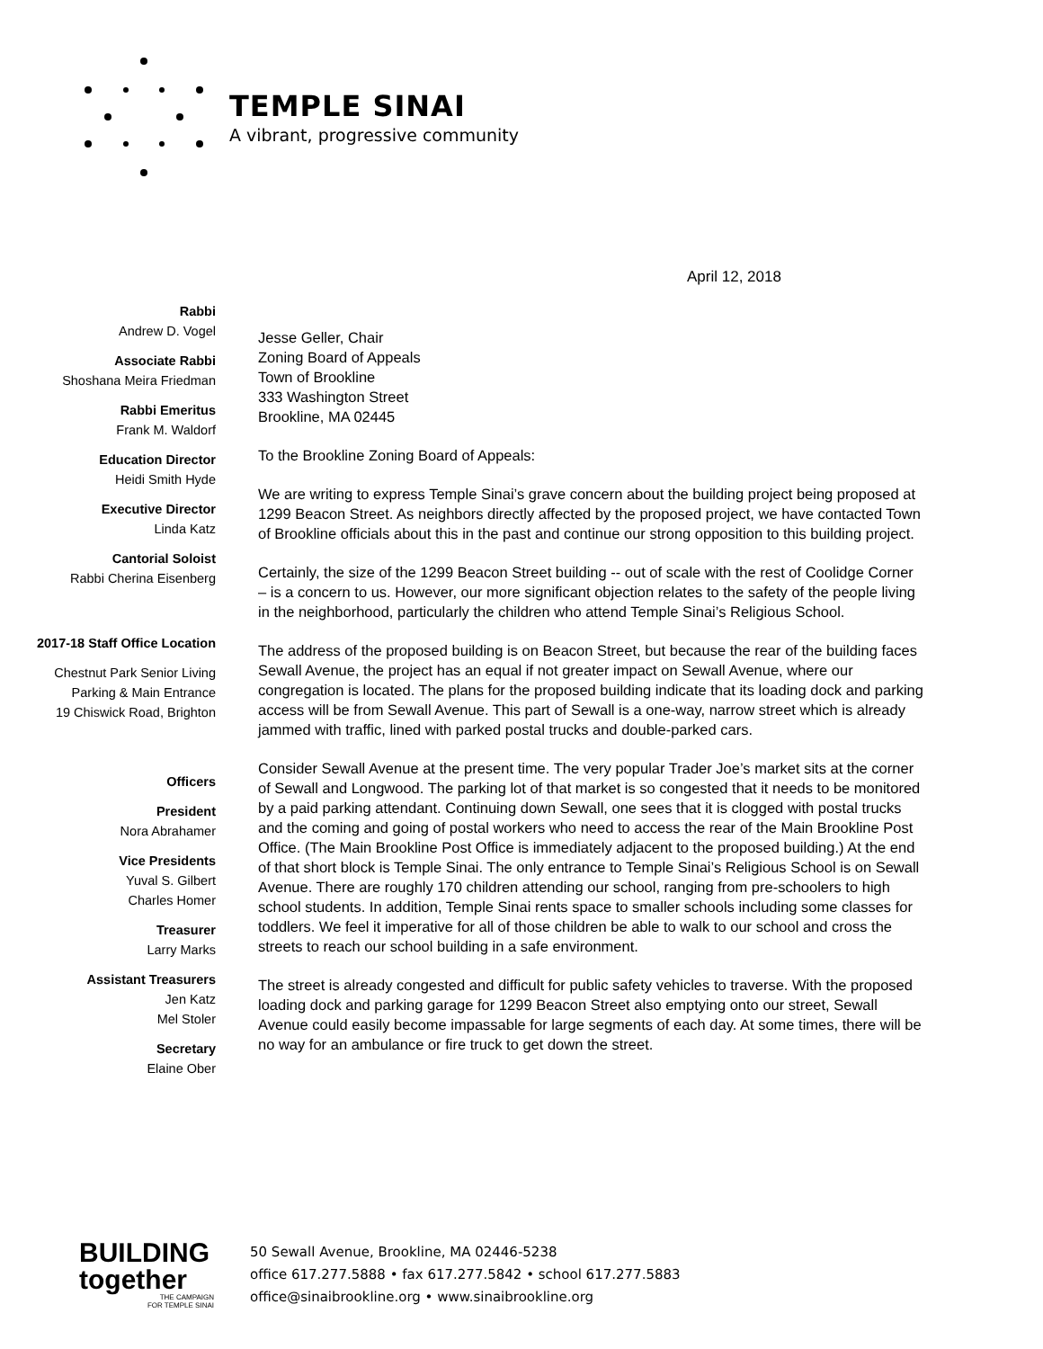TEMPLE SINAI
A vibrant, progressive community
April 12, 2018
Rabbi
Andrew D. Vogel
Associate Rabbi
Shoshana Meira Friedman
Rabbi Emeritus
Frank M. Waldorf
Education Director
Heidi Smith Hyde
Executive Director
Linda Katz
Cantorial Soloist
Rabbi Cherina Eisenberg
2017-18 Staff Office Location
Chestnut Park Senior Living
Parking & Main Entrance
19 Chiswick Road, Brighton
Officers
President
Nora Abrahamer
Vice Presidents
Yuval S. Gilbert
Charles Homer
Treasurer
Larry Marks
Assistant Treasurers
Jen Katz
Mel Stoler
Secretary
Elaine Ober
Jesse Geller, Chair
Zoning Board of Appeals
Town of Brookline
333 Washington Street
Brookline, MA 02445
To the Brookline Zoning Board of Appeals:
We are writing to express Temple Sinai’s grave concern about the building project being proposed at 1299 Beacon Street. As neighbors directly affected by the proposed project, we have contacted Town of Brookline officials about this in the past and continue our strong opposition to this building project.
Certainly, the size of the 1299 Beacon Street building -- out of scale with the rest of Coolidge Corner – is a concern to us. However, our more significant objection relates to the safety of the people living in the neighborhood, particularly the children who attend Temple Sinai’s Religious School.
The address of the proposed building is on Beacon Street, but because the rear of the building faces Sewall Avenue, the project has an equal if not greater impact on Sewall Avenue, where our congregation is located. The plans for the proposed building indicate that its loading dock and parking access will be from Sewall Avenue. This part of Sewall is a one-way, narrow street which is already jammed with traffic, lined with parked postal trucks and double-parked cars.
Consider Sewall Avenue at the present time. The very popular Trader Joe’s market sits at the corner of Sewall and Longwood. The parking lot of that market is so congested that it needs to be monitored by a paid parking attendant. Continuing down Sewall, one sees that it is clogged with postal trucks and the coming and going of postal workers who need to access the rear of the Main Brookline Post Office. (The Main Brookline Post Office is immediately adjacent to the proposed building.) At the end of that short block is Temple Sinai. The only entrance to Temple Sinai’s Religious School is on Sewall Avenue. There are roughly 170 children attending our school, ranging from pre-schoolers to high school students. In addition, Temple Sinai rents space to smaller schools including some classes for toddlers. We feel it imperative for all of those children be able to walk to our school and cross the streets to reach our school building in a safe environment.
The street is already congested and difficult for public safety vehicles to traverse. With the proposed loading dock and parking garage for 1299 Beacon Street also emptying onto our street, Sewall Avenue could easily become impassable for large segments of each day. At some times, there will be no way for an ambulance or fire truck to get down the street.
BUILDING
together
THE CAMPAIGN
FOR TEMPLE SINAI
50 Sewall Avenue, Brookline, MA 02446-5238
office 617.277.5888 • fax 617.277.5842 • school 617.277.5883
office@sinaibrookline.org • www.sinaibrookline.org